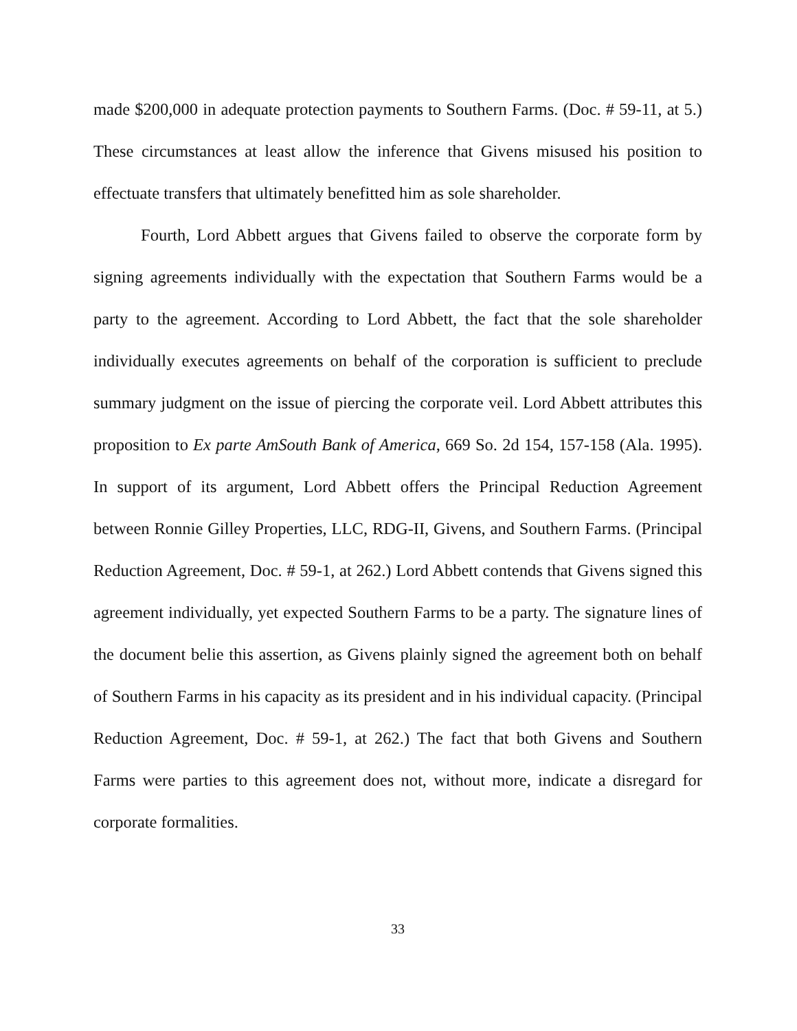made $200,000 in adequate protection payments to Southern Farms. (Doc. # 59-11, at 5.) These circumstances at least allow the inference that Givens misused his position to effectuate transfers that ultimately benefitted him as sole shareholder.
Fourth, Lord Abbett argues that Givens failed to observe the corporate form by signing agreements individually with the expectation that Southern Farms would be a party to the agreement. According to Lord Abbett, the fact that the sole shareholder individually executes agreements on behalf of the corporation is sufficient to preclude summary judgment on the issue of piercing the corporate veil. Lord Abbett attributes this proposition to Ex parte AmSouth Bank of America, 669 So. 2d 154, 157-158 (Ala. 1995). In support of its argument, Lord Abbett offers the Principal Reduction Agreement between Ronnie Gilley Properties, LLC, RDG-II, Givens, and Southern Farms. (Principal Reduction Agreement, Doc. # 59-1, at 262.) Lord Abbett contends that Givens signed this agreement individually, yet expected Southern Farms to be a party. The signature lines of the document belie this assertion, as Givens plainly signed the agreement both on behalf of Southern Farms in his capacity as its president and in his individual capacity. (Principal Reduction Agreement, Doc. # 59-1, at 262.) The fact that both Givens and Southern Farms were parties to this agreement does not, without more, indicate a disregard for corporate formalities.
33